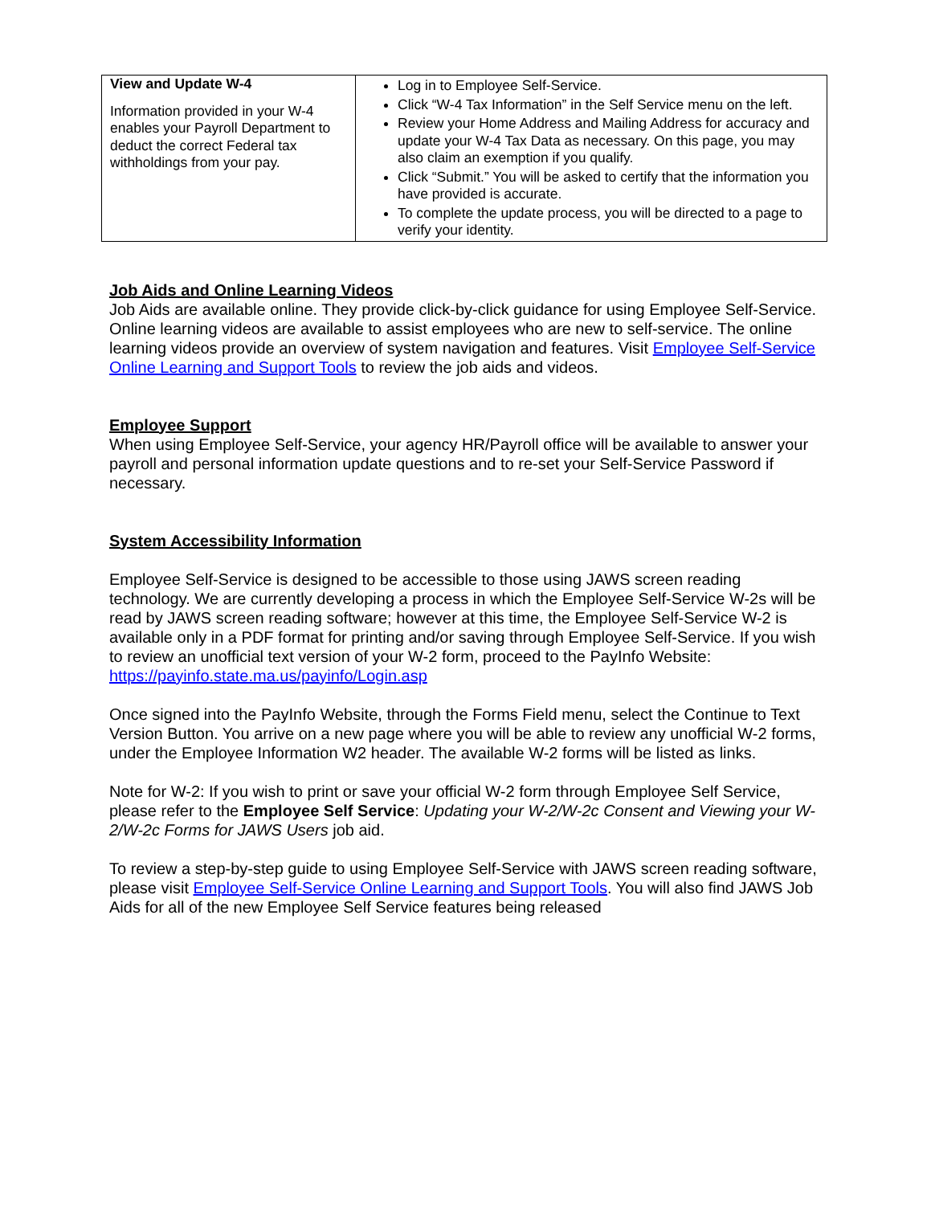| View and Update W-4 Information provided in your W-4 enables your Payroll Department to deduct the correct Federal tax withholdings from your pay. | Log in to Employee Self-Service. Click “W-4 Tax Information” in the Self Service menu on the left. Review your Home Address and Mailing Address for accuracy and update your W-4 Tax Data as necessary. On this page, you may also claim an exemption if you qualify. Click “Submit.” You will be asked to certify that the information you have provided is accurate. To complete the update process, you will be directed to a page to verify your identity. |
Job Aids and Online Learning Videos
Job Aids are available online. They provide click-by-click guidance for using Employee Self-Service. Online learning videos are available to assist employees who are new to self-service. The online learning videos provide an overview of system navigation and features. Visit Employee Self-Service Online Learning and Support Tools to review the job aids and videos.
Employee Support
When using Employee Self-Service, your agency HR/Payroll office will be available to answer your payroll and personal information update questions and to re-set your Self-Service Password if necessary.
System Accessibility Information
Employee Self-Service is designed to be accessible to those using JAWS screen reading technology. We are currently developing a process in which the Employee Self-Service W-2s will be read by JAWS screen reading software; however at this time, the Employee Self-Service W-2 is available only in a PDF format for printing and/or saving through Employee Self-Service. If you wish to review an unofficial text version of your W-2 form, proceed to the PayInfo Website: https://payinfo.state.ma.us/payinfo/Login.asp
Once signed into the PayInfo Website, through the Forms Field menu, select the Continue to Text Version Button. You arrive on a new page where you will be able to review any unofficial W-2 forms, under the Employee Information W2 header. The available W-2 forms will be listed as links.
Note for W-2: If you wish to print or save your official W-2 form through Employee Self Service, please refer to the Employee Self Service: Updating your W-2/W-2c Consent and Viewing your W-2/W-2c Forms for JAWS Users job aid.
To review a step-by-step guide to using Employee Self-Service with JAWS screen reading software, please visit Employee Self-Service Online Learning and Support Tools. You will also find JAWS Job Aids for all of the new Employee Self Service features being released